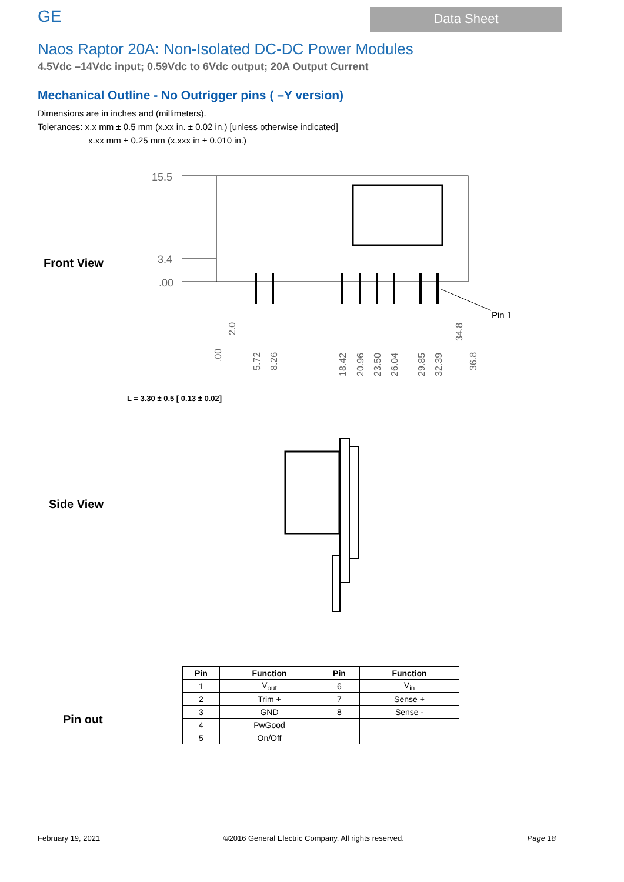GE
Data Sheet
Naos Raptor 20A: Non-Isolated DC-DC Power Modules
4.5Vdc –14Vdc input; 0.59Vdc to 6Vdc output; 20A Output Current
Mechanical Outline - No Outrigger pins ( –Y version)
Dimensions are in inches and (millimeters).
Tolerances: x.x mm ± 0.5 mm (x.xx in. ± 0.02 in.) [unless otherwise indicated]
x.xx mm ± 0.25 mm (x.xxx in ± 0.010 in.)
Front View
15.5
3.4
.00
Pin 1
.00
2.0
5.72
8.26
18.42
20.96
23.50
26.04
29.85
32.39
34.8
36.8
L = 3.30 ± 0.5 [ 0.13 ± 0.02]
Side View
Pin out
| Pin | Function | Pin | Function |
| --- | --- | --- | --- |
| 1 | V<sub>out</sub> | 6 | V<sub>in</sub> |
| 2 | Trim + | 7 | Sense + |
| 3 | GND | 8 | Sense - |
| 4 | PwGood | | |
| 5 | On/Off | | |
February 19, 2021 ©2016 General Electric Company. All rights reserved. Page 18